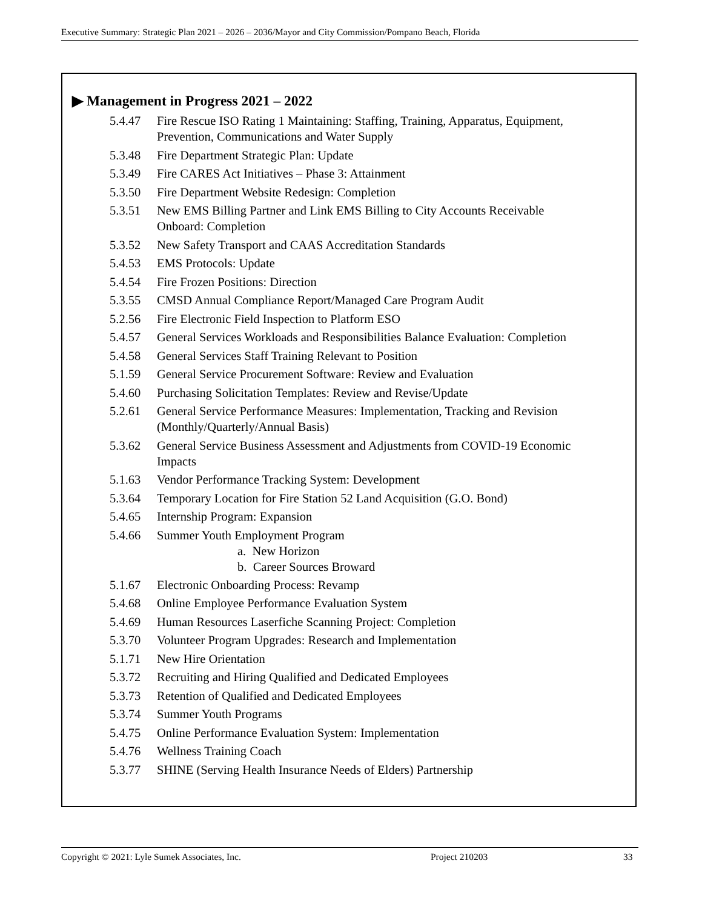Executive Summary: Strategic Plan 2021 – 2026 – 2036/Mayor and City Commission/Pompano Beach, Florida
▶ Management in Progress 2021 – 2022
5.4.47 Fire Rescue ISO Rating 1 Maintaining: Staffing, Training, Apparatus, Equipment, Prevention, Communications and Water Supply
5.3.48 Fire Department Strategic Plan: Update
5.3.49 Fire CARES Act Initiatives – Phase 3: Attainment
5.3.50 Fire Department Website Redesign: Completion
5.3.51 New EMS Billing Partner and Link EMS Billing to City Accounts Receivable Onboard: Completion
5.3.52 New Safety Transport and CAAS Accreditation Standards
5.4.53 EMS Protocols: Update
5.4.54 Fire Frozen Positions: Direction
5.3.55 CMSD Annual Compliance Report/Managed Care Program Audit
5.2.56 Fire Electronic Field Inspection to Platform ESO
5.4.57 General Services Workloads and Responsibilities Balance Evaluation: Completion
5.4.58 General Services Staff Training Relevant to Position
5.1.59 General Service Procurement Software: Review and Evaluation
5.4.60 Purchasing Solicitation Templates: Review and Revise/Update
5.2.61 General Service Performance Measures: Implementation, Tracking and Revision (Monthly/Quarterly/Annual Basis)
5.3.62 General Service Business Assessment and Adjustments from COVID-19 Economic Impacts
5.1.63 Vendor Performance Tracking System: Development
5.3.64 Temporary Location for Fire Station 52 Land Acquisition (G.O. Bond)
5.4.65 Internship Program: Expansion
5.4.66 Summer Youth Employment Program
a. New Horizon
b. Career Sources Broward
5.1.67 Electronic Onboarding Process: Revamp
5.4.68 Online Employee Performance Evaluation System
5.4.69 Human Resources Laserfiche Scanning Project: Completion
5.3.70 Volunteer Program Upgrades: Research and Implementation
5.1.71 New Hire Orientation
5.3.72 Recruiting and Hiring Qualified and Dedicated Employees
5.3.73 Retention of Qualified and Dedicated Employees
5.3.74 Summer Youth Programs
5.4.75 Online Performance Evaluation System: Implementation
5.4.76 Wellness Training Coach
5.3.77 SHINE (Serving Health Insurance Needs of Elders) Partnership
Copyright © 2021: Lyle Sumek Associates, Inc. Project 210203 33